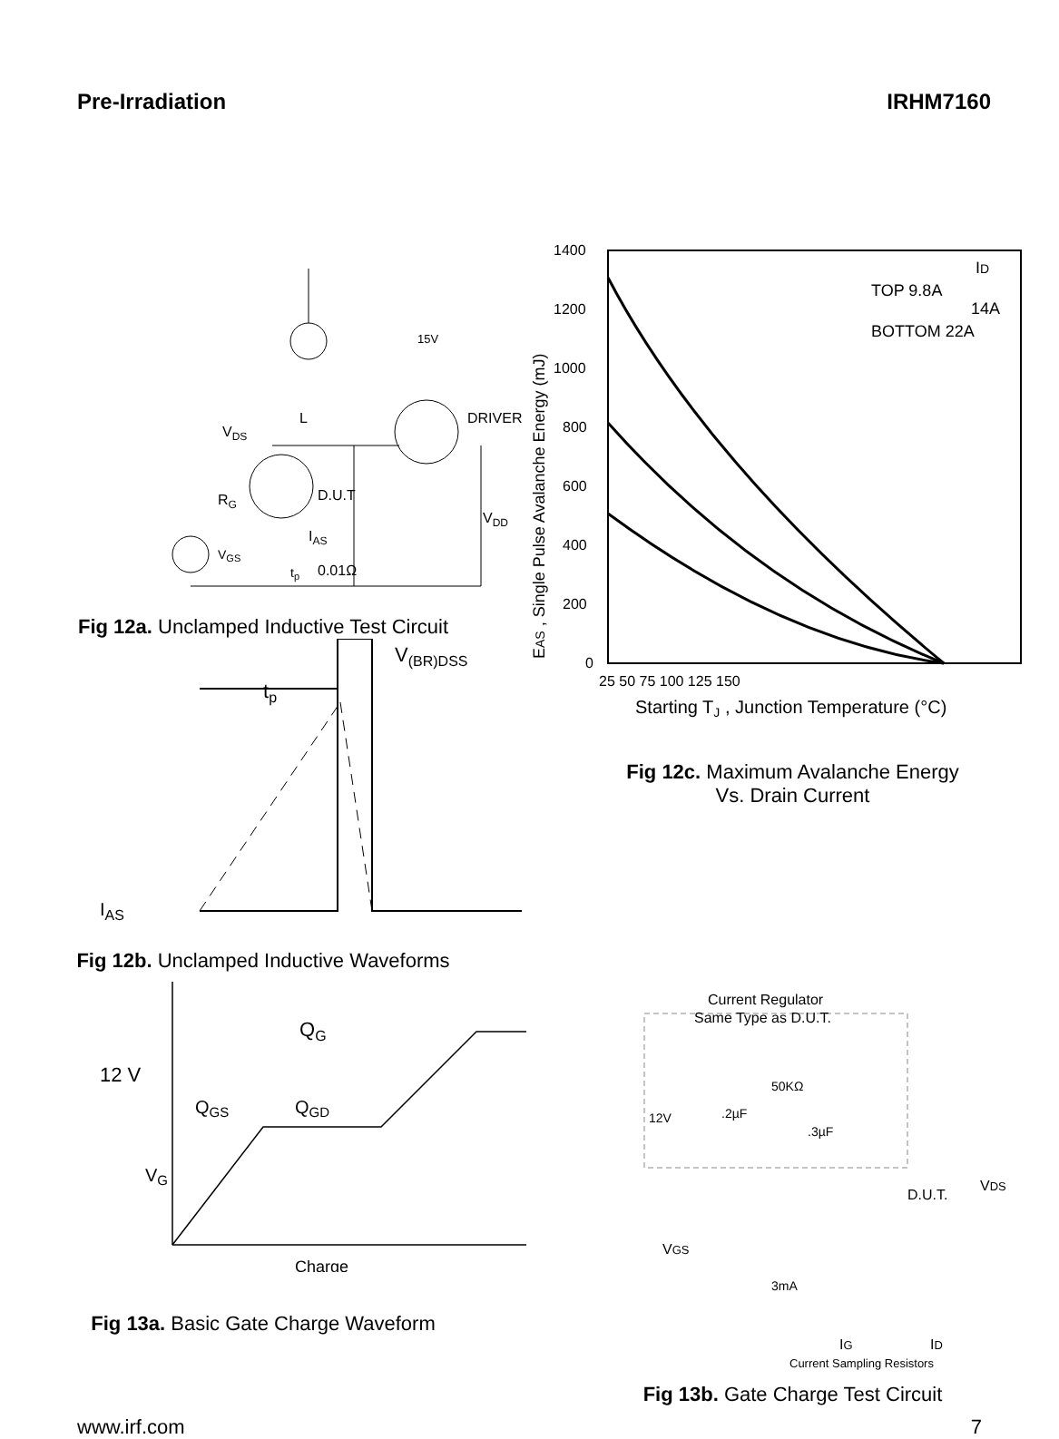Pre-Irradiation IRHM7160
VDS
L
15V
DRIVER
D.U.T
RG
VDD
VGS
tp
IAS
0.01Ω
Fig 12a. Unclamped Inductive Test Circuit
V(BR)DSS
tp
IAS
Fig 12b. Unclamped Inductive Waveforms
1400
1200
1000
800
600
400
200
0
25 50 75 100 125 150
Starting TJ , Junction Temperature (°C)
EAS , Single Pulse Avalanche Energy (mJ)
TOP 9.8A
14A
BOTTOM 22A
ID
Fig 12c. Maximum Avalanche Energy
Vs. Drain Current
QG
12 V
QGS
QGD
VG
Charge
Fig 13a. Basic Gate Charge Waveform
Current Regulator
Same Type as D.U.T.
50KΩ
12V
.2µF
.3µF
D.U.T.
VDS
VGS
3mA
IG
ID
Current Sampling Resistors
Fig 13b. Gate Charge Test Circuit
www.irf.com 7